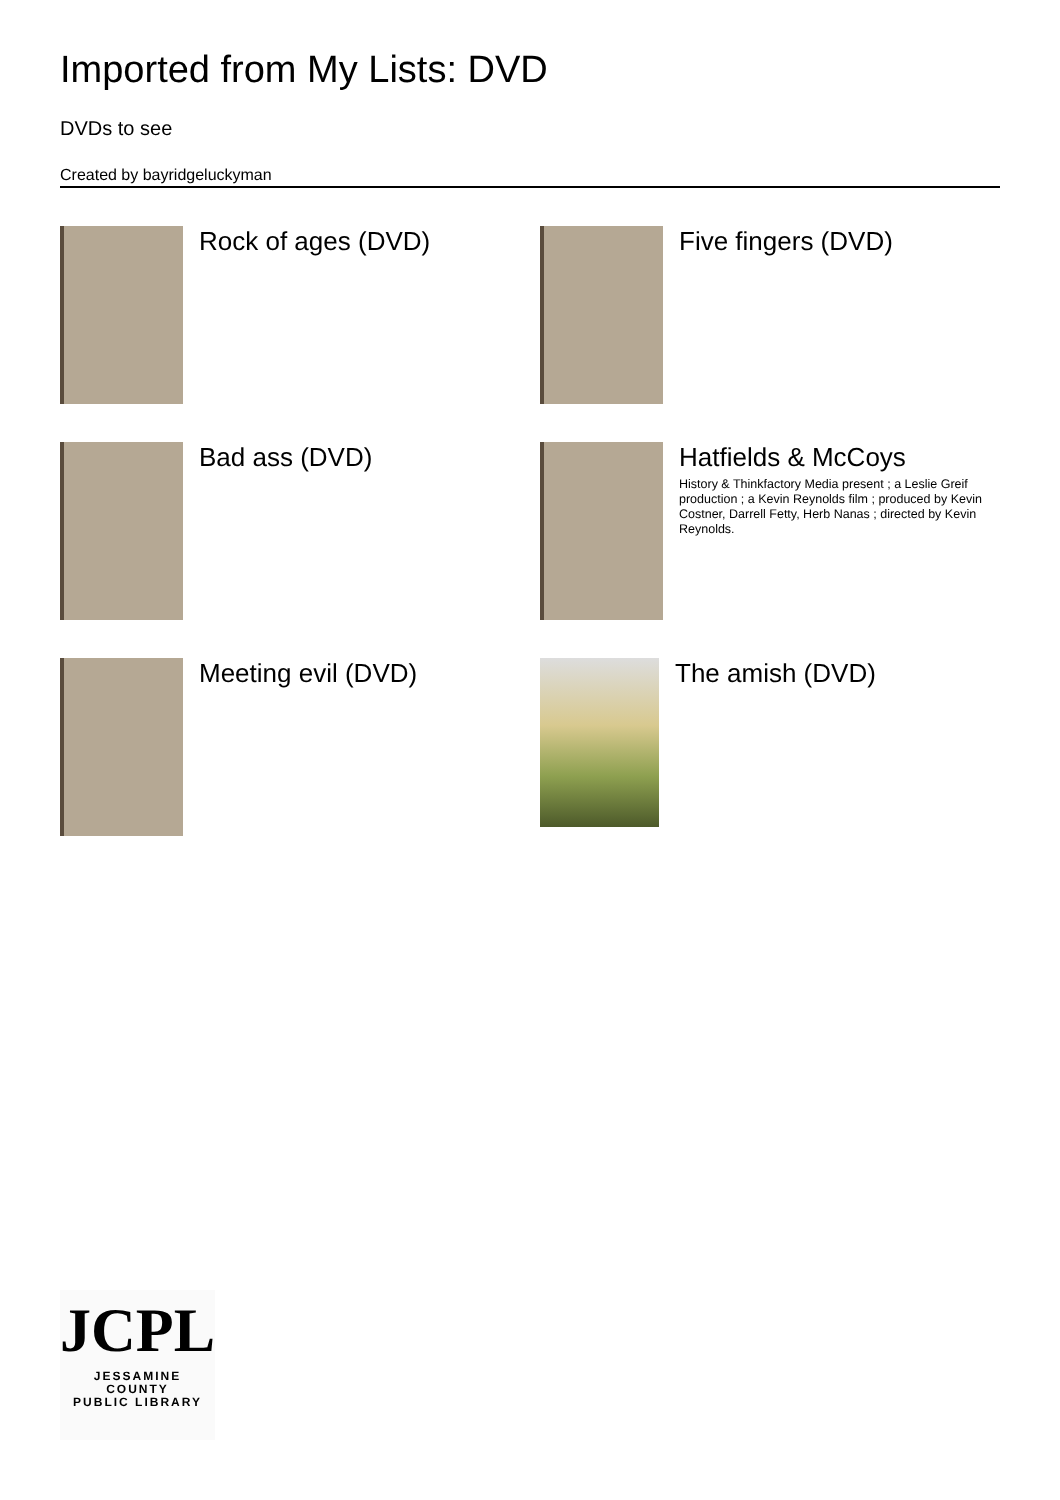Imported from My Lists: DVD
DVDs to see
Created by bayridgeluckyman
Rock of ages (DVD)
Five fingers (DVD)
Bad ass (DVD)
Hatfields & McCoys
History & Thinkfactory Media present ; a Leslie Greif production ; a Kevin Reynolds film ; produced by Kevin Costner, Darrell Fetty, Herb Nanas ; directed by Kevin Reynolds.
Meeting evil (DVD)
The amish (DVD)
JCPL
JESSAMINE COUNTY
PUBLIC LIBRARY